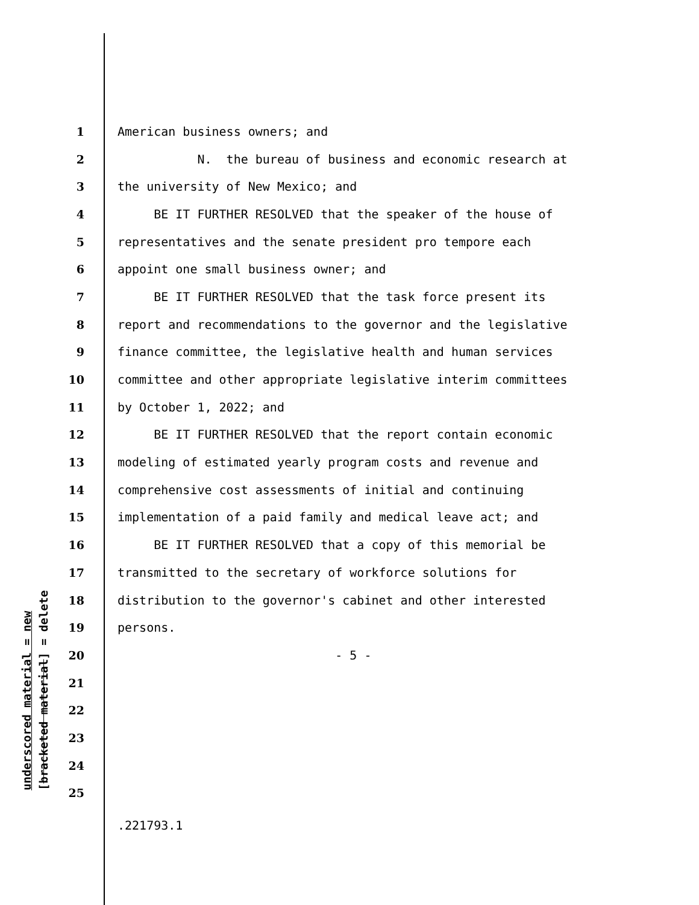underscored material = new
[bracketed material] = delete
1 American business owners; and
2 N. the bureau of business and economic research at
3 the university of New Mexico; and
4 BE IT FURTHER RESOLVED that the speaker of the house of
5 representatives and the senate president pro tempore each
6 appoint one small business owner; and
7 BE IT FURTHER RESOLVED that the task force present its
8 report and recommendations to the governor and the legislative
9 finance committee, the legislative health and human services
10 committee and other appropriate legislative interim committees
11 by October 1, 2022; and
12 BE IT FURTHER RESOLVED that the report contain economic
13 modeling of estimated yearly program costs and revenue and
14 comprehensive cost assessments of initial and continuing
15 implementation of a paid family and medical leave act; and
16 BE IT FURTHER RESOLVED that a copy of this memorial be
17 transmitted to the secretary of workforce solutions for
18 distribution to the governor's cabinet and other interested
19 persons.
20 - 5 -
21
22
23
24
25
.221793.1